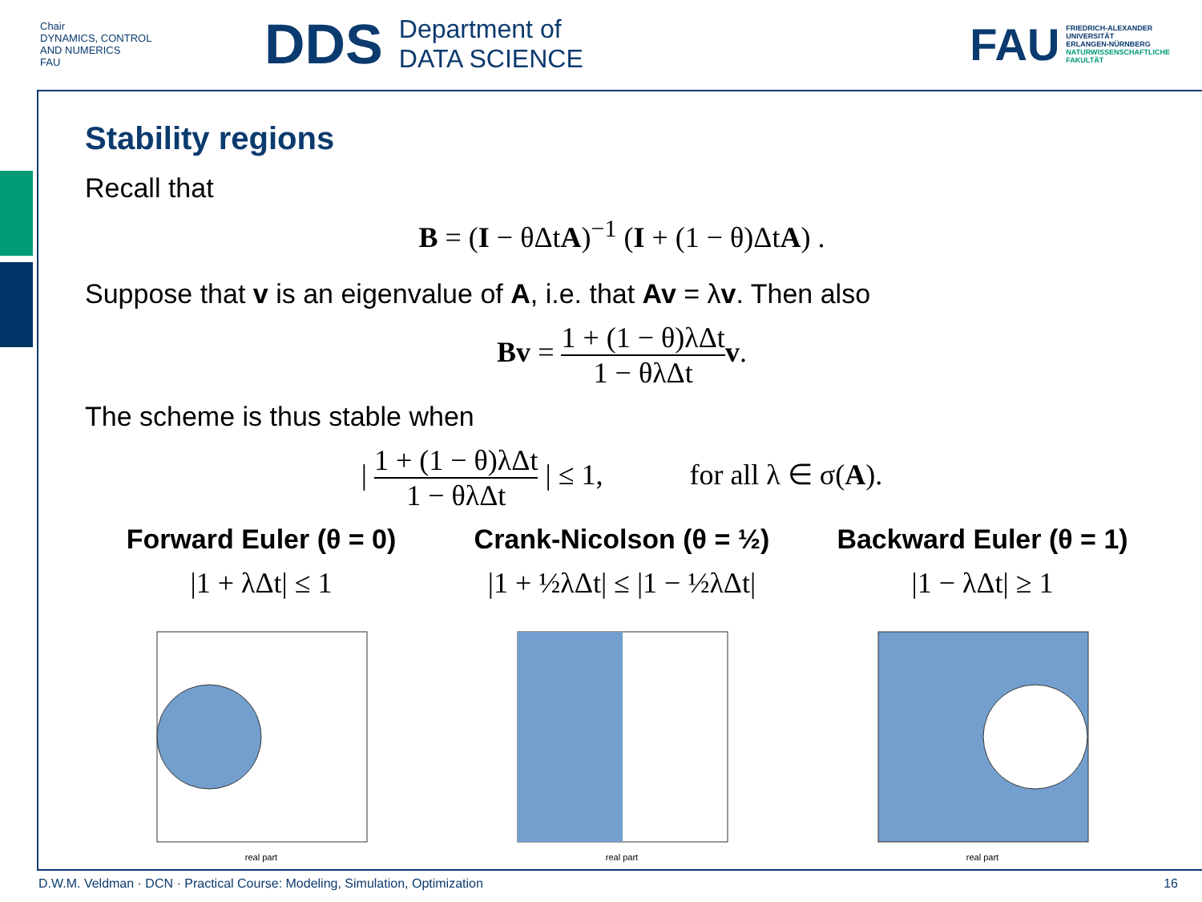Chair
DYNAMICS, CONTROL
AND NUMERICS
FAU
DDS
Department of
DATA SCIENCE
FAU
FRIEDRICH-ALEXANDER
UNIVERSITÄT
ERLANGEN-NÜRNBERG
NATURWISSENSCHAFTLICHE
FAKULTÄT
Stability regions
Recall that
B = (I − θΔtA)<sup>−1</sup> (I + (1 − θ)ΔtA) .
Suppose that v is an eigenvalue of A, i.e. that Av = λv. Then also
Bv = 1 + (1 − θ)λΔt 1 − θλΔt v.
The scheme is thus stable when
| 1 + (1 − θ)λΔt 1 − θλΔt | ≤ 1, for all λ ∈ σ(A).
Forward Euler (θ = 0)
|1 + λΔt| ≤ 1
real part
Crank-Nicolson (θ = ½)
|1 + ½λΔt| ≤ |1 − ½λΔt|
real part
Backward Euler (θ = 1)
|1 − λΔt| ≥ 1
real part
D.W.M. Veldman · DCN · Practical Course: Modeling, Simulation, Optimization 16